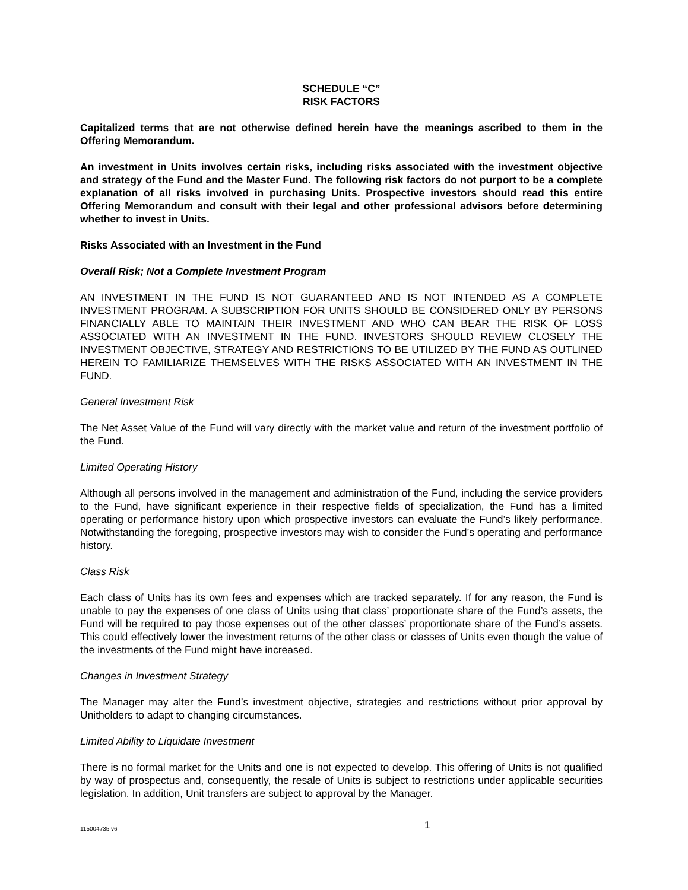SCHEDULE “C”
RISK FACTORS
Capitalized terms that are not otherwise defined herein have the meanings ascribed to them in the Offering Memorandum.
An investment in Units involves certain risks, including risks associated with the investment objective and strategy of the Fund and the Master Fund. The following risk factors do not purport to be a complete explanation of all risks involved in purchasing Units. Prospective investors should read this entire Offering Memorandum and consult with their legal and other professional advisors before determining whether to invest in Units.
Risks Associated with an Investment in the Fund
Overall Risk; Not a Complete Investment Program
AN INVESTMENT IN THE FUND IS NOT GUARANTEED AND IS NOT INTENDED AS A COMPLETE INVESTMENT PROGRAM. A SUBSCRIPTION FOR UNITS SHOULD BE CONSIDERED ONLY BY PERSONS FINANCIALLY ABLE TO MAINTAIN THEIR INVESTMENT AND WHO CAN BEAR THE RISK OF LOSS ASSOCIATED WITH AN INVESTMENT IN THE FUND. INVESTORS SHOULD REVIEW CLOSELY THE INVESTMENT OBJECTIVE, STRATEGY AND RESTRICTIONS TO BE UTILIZED BY THE FUND AS OUTLINED HEREIN TO FAMILIARIZE THEMSELVES WITH THE RISKS ASSOCIATED WITH AN INVESTMENT IN THE FUND.
General Investment Risk
The Net Asset Value of the Fund will vary directly with the market value and return of the investment portfolio of the Fund.
Limited Operating History
Although all persons involved in the management and administration of the Fund, including the service providers to the Fund, have significant experience in their respective fields of specialization, the Fund has a limited operating or performance history upon which prospective investors can evaluate the Fund’s likely performance. Notwithstanding the foregoing, prospective investors may wish to consider the Fund’s operating and performance history.
Class Risk
Each class of Units has its own fees and expenses which are tracked separately. If for any reason, the Fund is unable to pay the expenses of one class of Units using that class’ proportionate share of the Fund’s assets, the Fund will be required to pay those expenses out of the other classes’ proportionate share of the Fund’s assets. This could effectively lower the investment returns of the other class or classes of Units even though the value of the investments of the Fund might have increased.
Changes in Investment Strategy
The Manager may alter the Fund’s investment objective, strategies and restrictions without prior approval by Unitholders to adapt to changing circumstances.
Limited Ability to Liquidate Investment
There is no formal market for the Units and one is not expected to develop. This offering of Units is not qualified by way of prospectus and, consequently, the resale of Units is subject to restrictions under applicable securities legislation. In addition, Unit transfers are subject to approval by the Manager.
115004735 v6 1